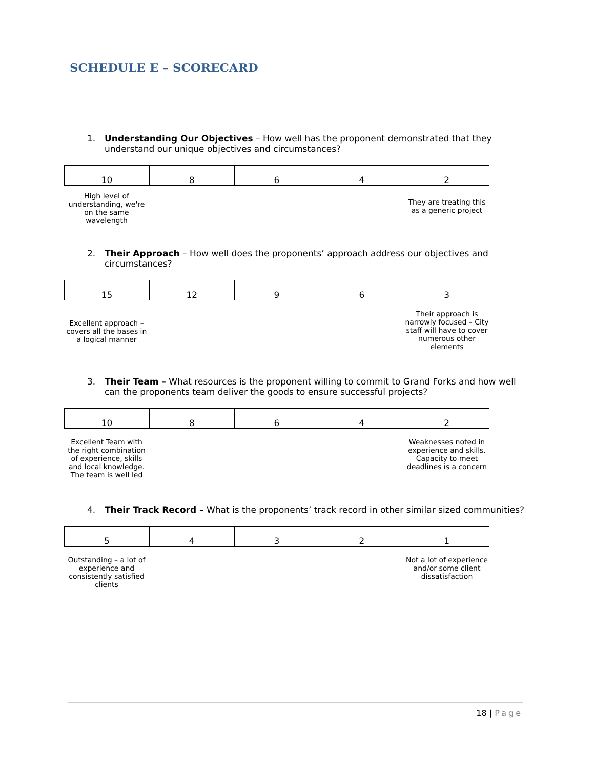SCHEDULE E – SCORECARD
1. Understanding Our Objectives – How well has the proponent demonstrated that they understand our unique objectives and circumstances?
| 10 | 8 | 6 | 4 | 2 |
High level of understanding, we're on the same wavelength
They are treating this as a generic project
2. Their Approach – How well does the proponents’ approach address our objectives and circumstances?
| 15 | 12 | 9 | 6 | 3 |
Excellent approach – covers all the bases in a logical manner
Their approach is narrowly focused – City staff will have to cover numerous other elements
3. Their Team – What resources is the proponent willing to commit to Grand Forks and how well can the proponents team deliver the goods to ensure successful projects?
| 10 | 8 | 6 | 4 | 2 |
Excellent Team with the right combination of experience, skills and local knowledge. The team is well led
Weaknesses noted in experience and skills. Capacity to meet deadlines is a concern
4. Their Track Record – What is the proponents’ track record in other similar sized communities?
| 5 | 4 | 3 | 2 | 1 |
Outstanding – a lot of experience and consistently satisfied clients
Not a lot of experience and/or some client dissatisfaction
18 | Page